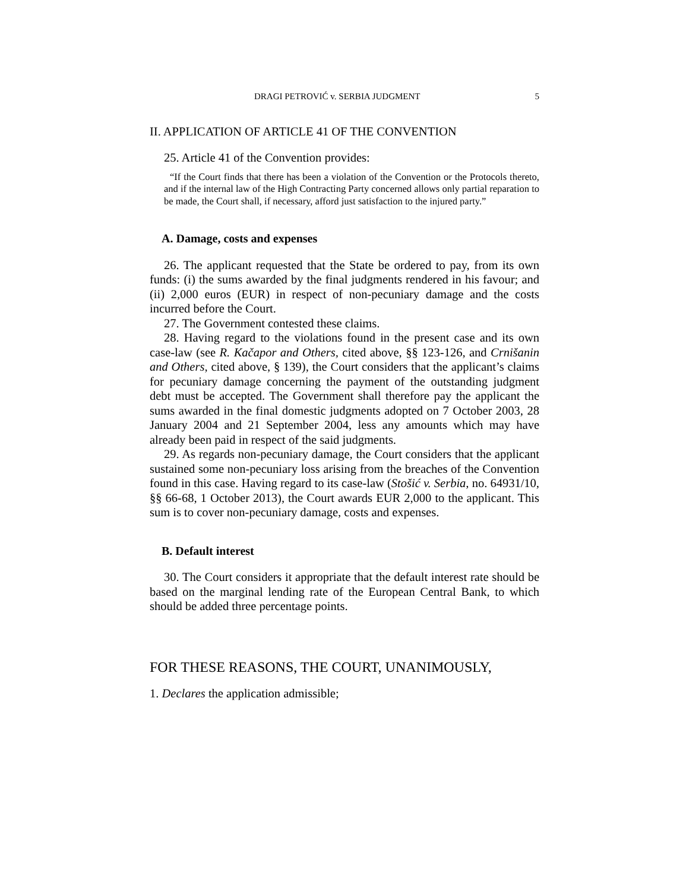DRAGI PETROVIĆ v. SERBIA JUDGMENT 5
II. APPLICATION OF ARTICLE 41 OF THE CONVENTION
25. Article 41 of the Convention provides:
“If the Court finds that there has been a violation of the Convention or the Protocols thereto, and if the internal law of the High Contracting Party concerned allows only partial reparation to be made, the Court shall, if necessary, afford just satisfaction to the injured party.”
A. Damage, costs and expenses
26. The applicant requested that the State be ordered to pay, from its own funds: (i) the sums awarded by the final judgments rendered in his favour; and (ii) 2,000 euros (EUR) in respect of non-pecuniary damage and the costs incurred before the Court.
27. The Government contested these claims.
28. Having regard to the violations found in the present case and its own case-law (see R. Kačapor and Others, cited above, §§ 123-126, and Crnišanin and Others, cited above, § 139), the Court considers that the applicant’s claims for pecuniary damage concerning the payment of the outstanding judgment debt must be accepted. The Government shall therefore pay the applicant the sums awarded in the final domestic judgments adopted on 7 October 2003, 28 January 2004 and 21 September 2004, less any amounts which may have already been paid in respect of the said judgments.
29. As regards non-pecuniary damage, the Court considers that the applicant sustained some non-pecuniary loss arising from the breaches of the Convention found in this case. Having regard to its case-law (Stošić v. Serbia, no. 64931/10, §§ 66-68, 1 October 2013), the Court awards EUR 2,000 to the applicant. This sum is to cover non-pecuniary damage, costs and expenses.
B. Default interest
30. The Court considers it appropriate that the default interest rate should be based on the marginal lending rate of the European Central Bank, to which should be added three percentage points.
FOR THESE REASONS, THE COURT, UNANIMOUSLY,
1. Declares the application admissible;